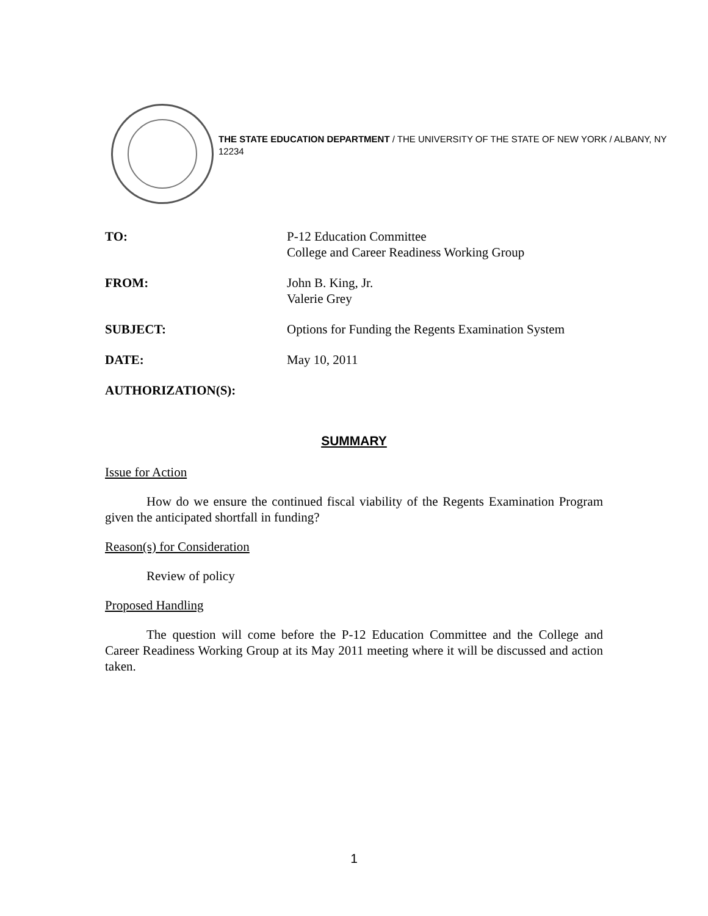THE STATE EDUCATION DEPARTMENT / THE UNIVERSITY OF THE STATE OF NEW YORK / ALBANY, NY 12234
| TO: | P-12 Education Committee College and Career Readiness Working Group |
| FROM: | John B. King, Jr. Valerie Grey |
| SUBJECT: | Options for Funding the Regents Examination System |
| DATE: | May 10, 2011 |
| AUTHORIZATION(S): | |
SUMMARY
Issue for Action
How do we ensure the continued fiscal viability of the Regents Examination Program given the anticipated shortfall in funding?
Reason(s) for Consideration
Review of policy
Proposed Handling
The question will come before the P-12 Education Committee and the College and Career Readiness Working Group at its May 2011 meeting where it will be discussed and action taken.
1